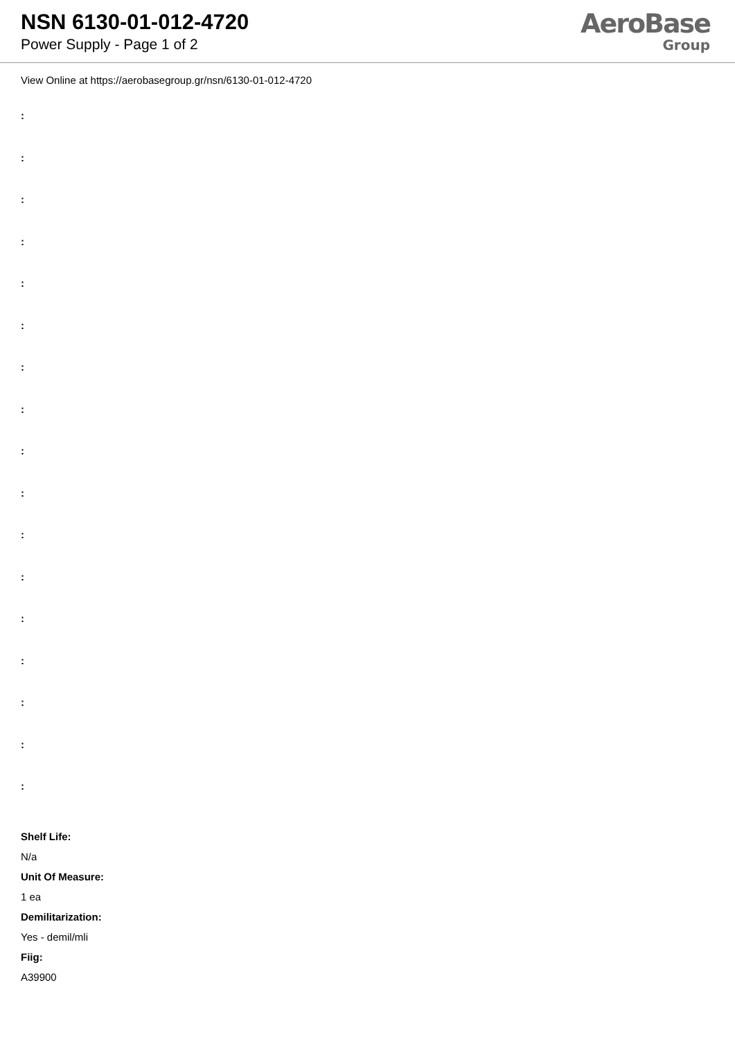NSN 6130-01-012-4720
Power Supply - Page 1 of 2
AeroBase
Group
View Online at https://aerobasegroup.gr/nsn/6130-01-012-4720
:
:
:
:
:
:
:
:
:
:
:
:
:
:
:
:
:
Shelf Life:
N/a
Unit Of Measure:
1 ea
Demilitarization:
Yes - demil/mli
Fiig:
A39900